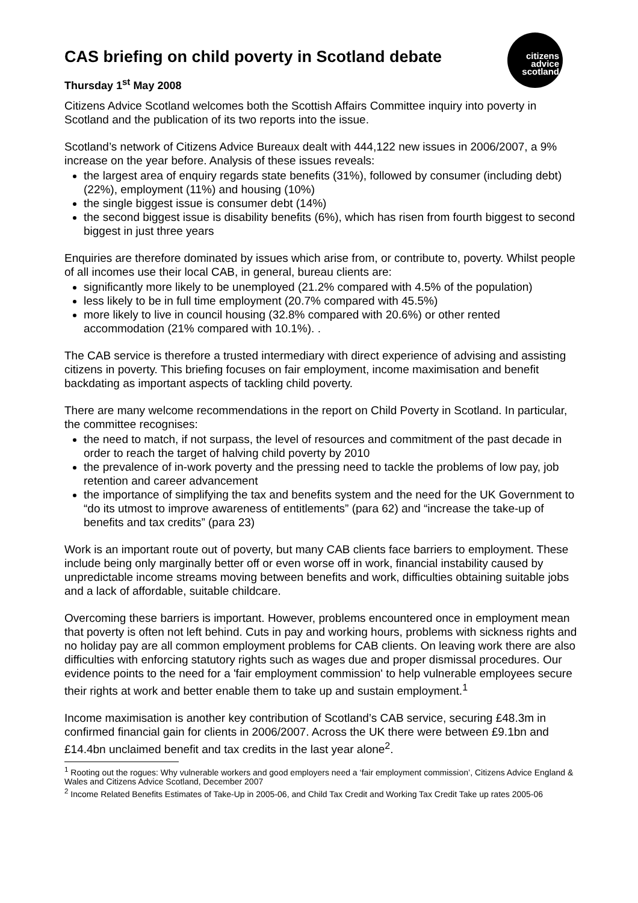citizens
advice
scotland
CAS briefing on child poverty in Scotland debate
Thursday 1<sup>st</sup> May 2008
Citizens Advice Scotland welcomes both the Scottish Affairs Committee inquiry into poverty in Scotland and the publication of its two reports into the issue.
Scotland’s network of Citizens Advice Bureaux dealt with 444,122 new issues in 2006/2007, a 9% increase on the year before. Analysis of these issues reveals:
the largest area of enquiry regards state benefits (31%), followed by consumer (including debt) (22%), employment (11%) and housing (10%)
the single biggest issue is consumer debt (14%)
the second biggest issue is disability benefits (6%), which has risen from fourth biggest to second biggest in just three years
Enquiries are therefore dominated by issues which arise from, or contribute to, poverty. Whilst people of all incomes use their local CAB, in general, bureau clients are:
significantly more likely to be unemployed (21.2% compared with 4.5% of the population)
less likely to be in full time employment (20.7% compared with 45.5%)
more likely to live in council housing (32.8% compared with 20.6%) or other rented accommodation (21% compared with 10.1%). .
The CAB service is therefore a trusted intermediary with direct experience of advising and assisting citizens in poverty. This briefing focuses on fair employment, income maximisation and benefit backdating as important aspects of tackling child poverty.
There are many welcome recommendations in the report on Child Poverty in Scotland. In particular, the committee recognises:
the need to match, if not surpass, the level of resources and commitment of the past decade in order to reach the target of halving child poverty by 2010
the prevalence of in-work poverty and the pressing need to tackle the problems of low pay, job retention and career advancement
the importance of simplifying the tax and benefits system and the need for the UK Government to “do its utmost to improve awareness of entitlements” (para 62) and “increase the take-up of benefits and tax credits” (para 23)
Work is an important route out of poverty, but many CAB clients face barriers to employment. These include being only marginally better off or even worse off in work, financial instability caused by unpredictable income streams moving between benefits and work, difficulties obtaining suitable jobs and a lack of affordable, suitable childcare.
Overcoming these barriers is important. However, problems encountered once in employment mean that poverty is often not left behind. Cuts in pay and working hours, problems with sickness rights and no holiday pay are all common employment problems for CAB clients. On leaving work there are also difficulties with enforcing statutory rights such as wages due and proper dismissal procedures. Our evidence points to the need for a 'fair employment commission' to help vulnerable employees secure their rights at work and better enable them to take up and sustain employment.<sup>1</sup>
Income maximisation is another key contribution of Scotland’s CAB service, securing £48.3m in confirmed financial gain for clients in 2006/2007. Across the UK there were between £9.1bn and £14.4bn unclaimed benefit and tax credits in the last year alone<sup>2</sup>.
<sup>1</sup> Rooting out the rogues: Why vulnerable workers and good employers need a ‘fair employment commission’, Citizens Advice England & Wales and Citizens Advice Scotland, December 2007
<sup>2</sup> Income Related Benefits Estimates of Take-Up in 2005-06, and Child Tax Credit and Working Tax Credit Take up rates 2005-06